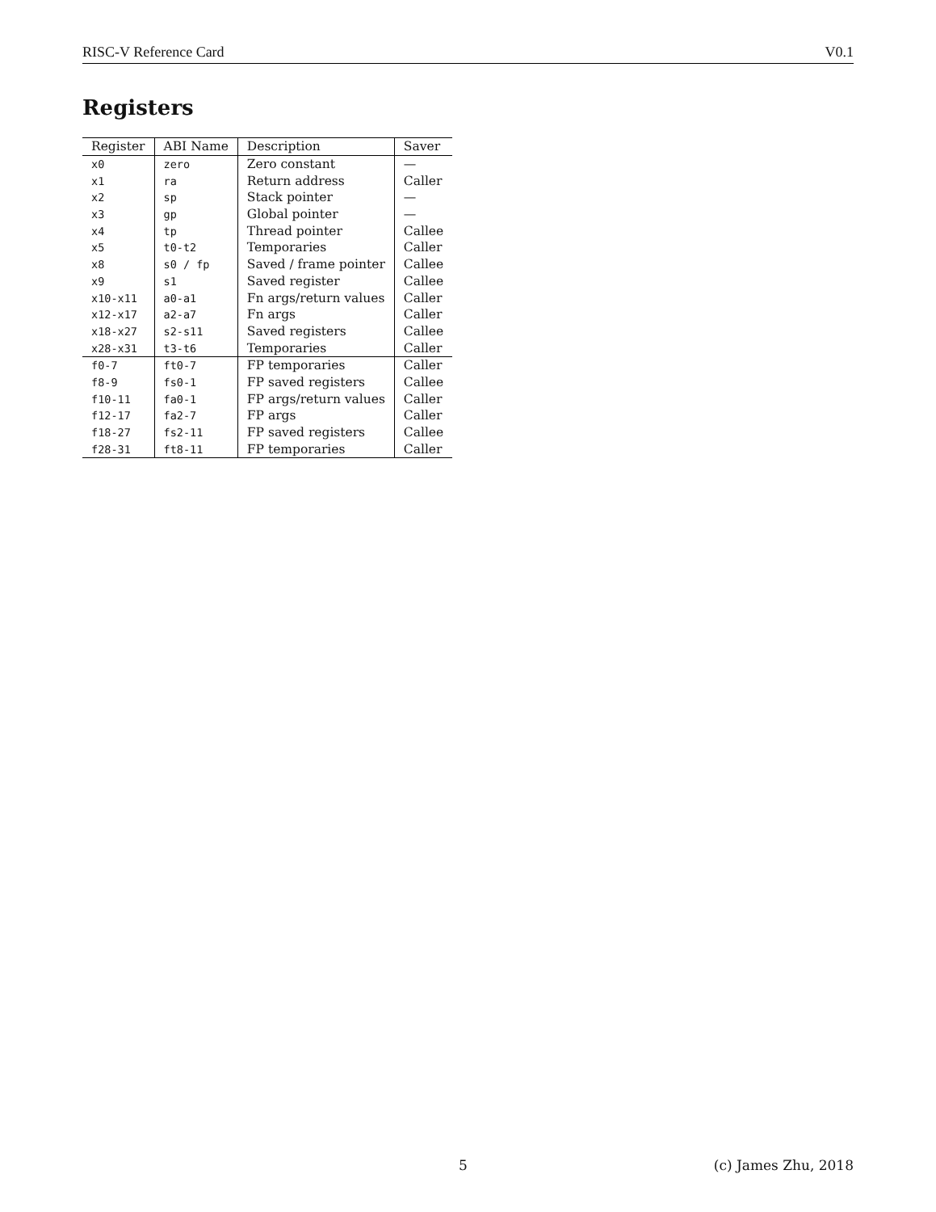RISC-V Reference Card V0.1
Registers
| Register | ABI Name | Description | Saver |
| --- | --- | --- | --- |
| x0 | zero | Zero constant | — |
| x1 | ra | Return address | Caller |
| x2 | sp | Stack pointer | — |
| x3 | gp | Global pointer | — |
| x4 | tp | Thread pointer | Callee |
| x5 | t0-t2 | Temporaries | Caller |
| x8 | s0 / fp | Saved / frame pointer | Callee |
| x9 | s1 | Saved register | Callee |
| x10-x11 | a0-a1 | Fn args/return values | Caller |
| x12-x17 | a2-a7 | Fn args | Caller |
| x18-x27 | s2-s11 | Saved registers | Callee |
| x28-x31 | t3-t6 | Temporaries | Caller |
| f0-7 | ft0-7 | FP temporaries | Caller |
| f8-9 | fs0-1 | FP saved registers | Callee |
| f10-11 | fa0-1 | FP args/return values | Caller |
| f12-17 | fa2-7 | FP args | Caller |
| f18-27 | fs2-11 | FP saved registers | Callee |
| f28-31 | ft8-11 | FP temporaries | Caller |
5 (c) James Zhu, 2018